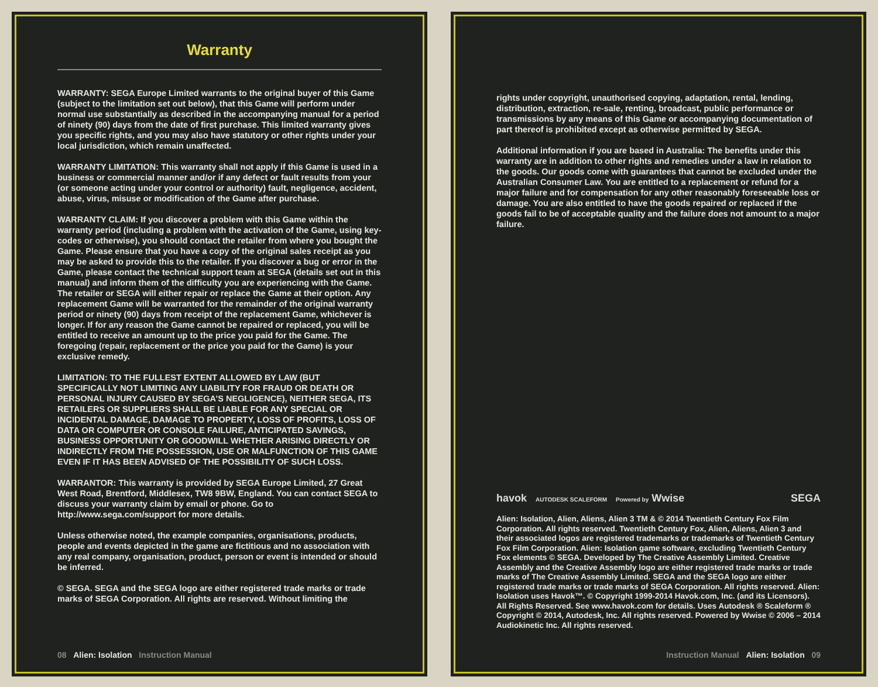Warranty
WARRANTY: SEGA Europe Limited warrants to the original buyer of this Game (subject to the limitation set out below), that this Game will perform under normal use substantially as described in the accompanying manual for a period of ninety (90) days from the date of first purchase. This limited warranty gives you specific rights, and you may also have statutory or other rights under your local jurisdiction, which remain unaffected.
WARRANTY LIMITATION: This warranty shall not apply if this Game is used in a business or commercial manner and/or if any defect or fault results from your (or someone acting under your control or authority) fault, negligence, accident, abuse, virus, misuse or modification of the Game after purchase.
WARRANTY CLAIM: If you discover a problem with this Game within the warranty period (including a problem with the activation of the Game, using key-codes or otherwise), you should contact the retailer from where you bought the Game. Please ensure that you have a copy of the original sales receipt as you may be asked to provide this to the retailer. If you discover a bug or error in the Game, please contact the technical support team at SEGA (details set out in this manual) and inform them of the difficulty you are experiencing with the Game. The retailer or SEGA will either repair or replace the Game at their option. Any replacement Game will be warranted for the remainder of the original warranty period or ninety (90) days from receipt of the replacement Game, whichever is longer. If for any reason the Game cannot be repaired or replaced, you will be entitled to receive an amount up to the price you paid for the Game. The foregoing (repair, replacement or the price you paid for the Game) is your exclusive remedy.
LIMITATION: TO THE FULLEST EXTENT ALLOWED BY LAW (BUT SPECIFICALLY NOT LIMITING ANY LIABILITY FOR FRAUD OR DEATH OR PERSONAL INJURY CAUSED BY SEGA’S NEGLIGENCE), NEITHER SEGA, ITS RETAILERS OR SUPPLIERS SHALL BE LIABLE FOR ANY SPECIAL OR INCIDENTAL DAMAGE, DAMAGE TO PROPERTY, LOSS OF PROFITS, LOSS OF DATA OR COMPUTER OR CONSOLE FAILURE, ANTICIPATED SAVINGS, BUSINESS OPPORTUNITY OR GOODWILL WHETHER ARISING DIRECTLY OR INDIRECTLY FROM THE POSSESSION, USE OR MALFUNCTION OF THIS GAME EVEN IF IT HAS BEEN ADVISED OF THE POSSIBILITY OF SUCH LOSS.
WARRANTOR: This warranty is provided by SEGA Europe Limited, 27 Great West Road, Brentford, Middlesex, TW8 9BW, England. You can contact SEGA to discuss your warranty claim by email or phone. Go to http://www.sega.com/support for more details.
Unless otherwise noted, the example companies, organisations, products, people and events depicted in the game are fictitious and no association with any real company, organisation, product, person or event is intended or should be inferred.
© SEGA. SEGA and the SEGA logo are either registered trade marks or trade marks of SEGA Corporation. All rights are reserved. Without limiting the
08 Alien: Isolation Instruction Manual
rights under copyright, unauthorised copying, adaptation, rental, lending, distribution, extraction, re-sale, renting, broadcast, public performance or transmissions by any means of this Game or accompanying documentation of part thereof is prohibited except as otherwise permitted by SEGA.
Additional information if you are based in Australia: The benefits under this warranty are in addition to other rights and remedies under a law in relation to the goods. Our goods come with guarantees that cannot be excluded under the Australian Consumer Law. You are entitled to a replacement or refund for a major failure and for compensation for any other reasonably foreseeable loss or damage. You are also entitled to have the goods repaired or replaced if the goods fail to be of acceptable quality and the failure does not amount to a major failure.
havok AUTODESK SCALEFORM Powered by Wwise SEGA
Alien: Isolation, Alien, Aliens, Alien 3 TM & © 2014 Twentieth Century Fox Film Corporation. All rights reserved. Twentieth Century Fox, Alien, Aliens, Alien 3 and their associated logos are registered trademarks or trademarks of Twentieth Century Fox Film Corporation. Alien: Isolation game software, excluding Twentieth Century Fox elements © SEGA. Developed by The Creative Assembly Limited. Creative Assembly and the Creative Assembly logo are either registered trade marks or trade marks of The Creative Assembly Limited. SEGA and the SEGA logo are either registered trade marks or trade marks of SEGA Corporation. All rights reserved. Alien: Isolation uses Havok™. © Copyright 1999-2014 Havok.com, Inc. (and its Licensors). All Rights Reserved. See www.havok.com for details. Uses Autodesk ® Scaleform ® Copyright © 2014, Autodesk, Inc. All rights reserved. Powered by Wwise © 2006 – 2014 Audiokinetic Inc. All rights reserved.
Instruction Manual Alien: Isolation 09